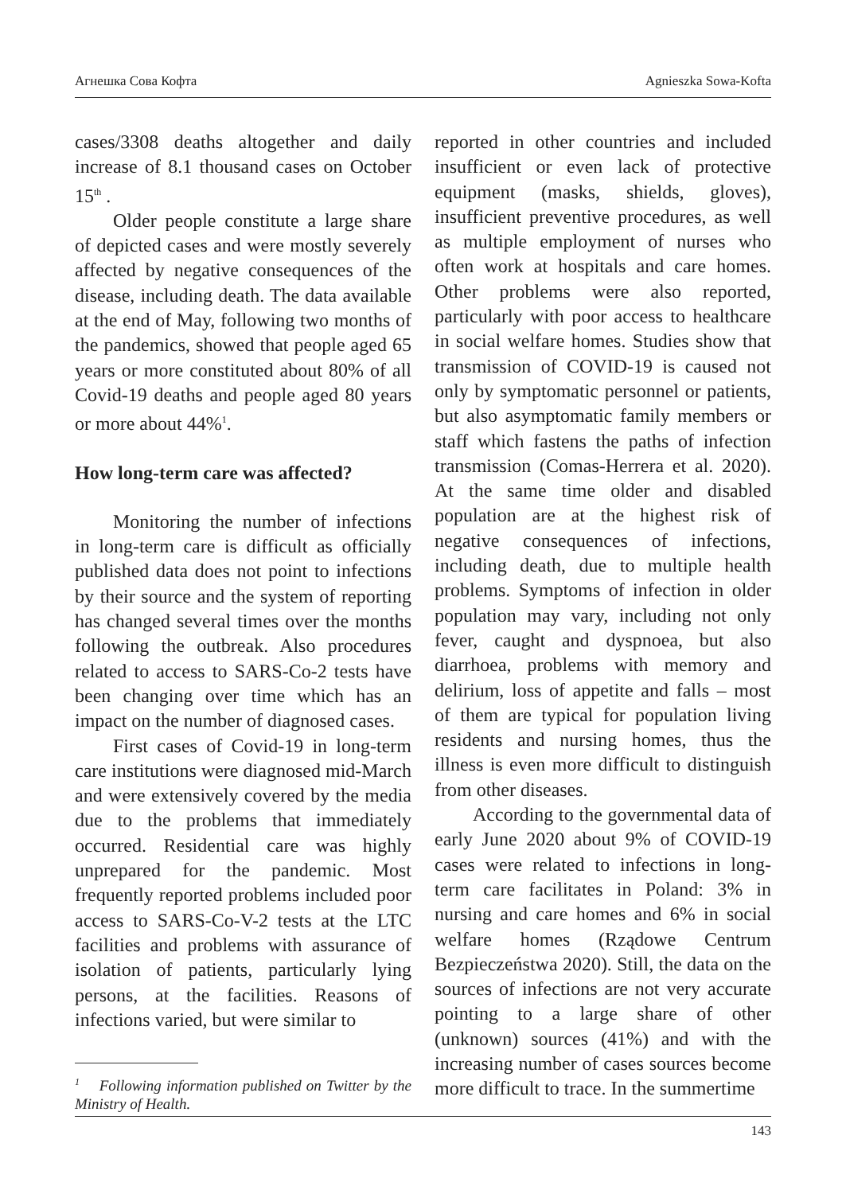Агнешка Сова Кофта Agnieszka Sowa-Kofta
cases/3308 deaths altogether and daily increase of 8.1 thousand cases on October 15<sup>th</sup> .
Older people constitute a large share of depicted cases and were mostly severely affected by negative consequences of the disease, including death. The data available at the end of May, following two months of the pandemics, showed that people aged 65 years or more constituted about 80% of all Covid-19 deaths and people aged 80 years or more about 44%<sup>1</sup>.
How long-term care was affected?
Monitoring the number of infections in long-term care is difficult as officially published data does not point to infections by their source and the system of reporting has changed several times over the months following the outbreak. Also procedures related to access to SARS-Co-2 tests have been changing over time which has an impact on the number of diagnosed cases.
First cases of Covid-19 in long-term care institutions were diagnosed mid-March and were extensively covered by the media due to the problems that immediately occurred. Residential care was highly unprepared for the pandemic. Most frequently reported problems included poor access to SARS-Co-V-2 tests at the LTC facilities and problems with assurance of isolation of patients, particularly lying persons, at the facilities. Reasons of infections varied, but were similar to
<sup>1</sup> Following information published on Twitter by the Ministry of Health.
reported in other countries and included insufficient or even lack of protective equipment (masks, shields, gloves), insufficient preventive procedures, as well as multiple employment of nurses who often work at hospitals and care homes. Other problems were also reported, particularly with poor access to healthcare in social welfare homes. Studies show that transmission of COVID-19 is caused not only by symptomatic personnel or patients, but also asymptomatic family members or staff which fastens the paths of infection transmission (Comas-Herrera et al. 2020). At the same time older and disabled population are at the highest risk of negative consequences of infections, including death, due to multiple health problems. Symptoms of infection in older population may vary, including not only fever, caught and dyspnoea, but also diarrhoea, problems with memory and delirium, loss of appetite and falls – most of them are typical for population living residents and nursing homes, thus the illness is even more difficult to distinguish from other diseases.
According to the governmental data of early June 2020 about 9% of COVID-19 cases were related to infections in long-term care facilitates in Poland: 3% in nursing and care homes and 6% in social welfare homes (Rządowe Centrum Bezpieczeństwa 2020). Still, the data on the sources of infections are not very accurate pointing to a large share of other (unknown) sources (41%) and with the increasing number of cases sources become more difficult to trace. In the summertime
143